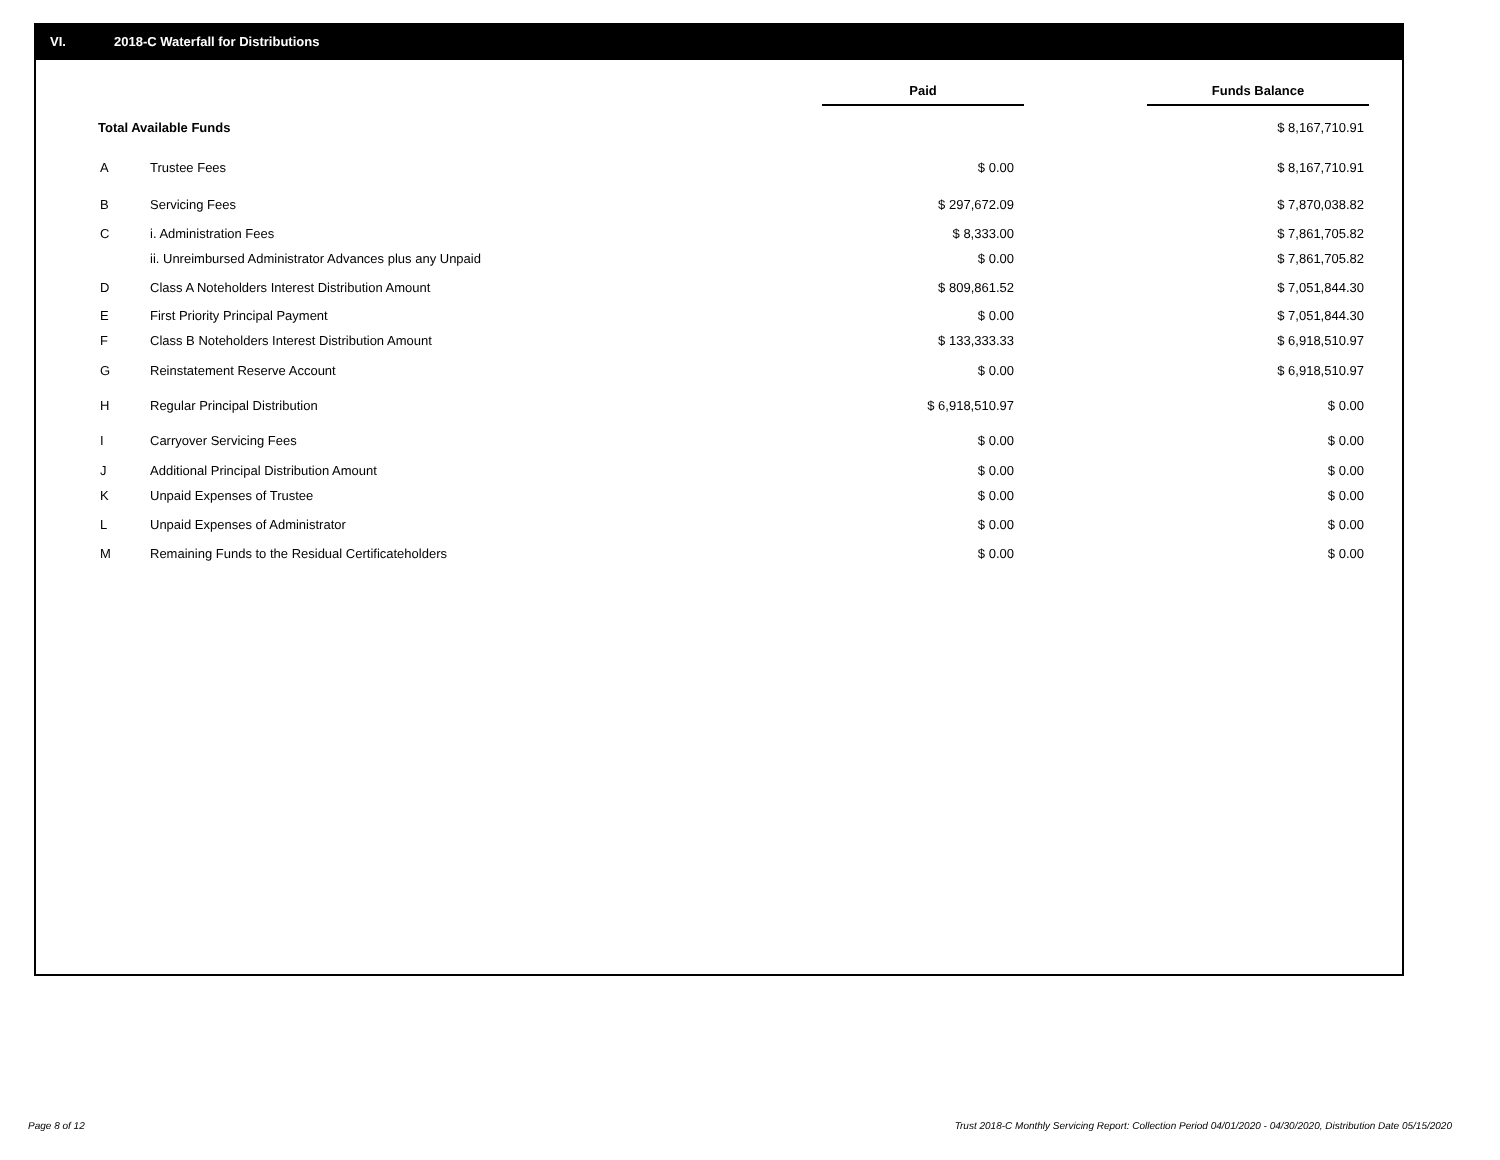VI. 2018-C Waterfall for Distributions
| | | Paid | Funds Balance |
| --- | --- | --- | --- |
| Total Available Funds | | | $ 8,167,710.91 |
| A | Trustee Fees | $ 0.00 | $ 8,167,710.91 |
| B | Servicing Fees | $ 297,672.09 | $ 7,870,038.82 |
| C | i. Administration Fees | $ 8,333.00 | $ 7,861,705.82 |
| | ii. Unreimbursed Administrator Advances plus any Unpaid | $ 0.00 | $ 7,861,705.82 |
| D | Class A Noteholders Interest Distribution Amount | $ 809,861.52 | $ 7,051,844.30 |
| E | First Priority Principal Payment | $ 0.00 | $ 7,051,844.30 |
| F | Class B Noteholders Interest Distribution Amount | $ 133,333.33 | $ 6,918,510.97 |
| G | Reinstatement Reserve Account | $ 0.00 | $ 6,918,510.97 |
| H | Regular Principal Distribution | $ 6,918,510.97 | $ 0.00 |
| I | Carryover Servicing Fees | $ 0.00 | $ 0.00 |
| J | Additional Principal Distribution Amount | $ 0.00 | $ 0.00 |
| K | Unpaid Expenses of Trustee | $ 0.00 | $ 0.00 |
| L | Unpaid Expenses of Administrator | $ 0.00 | $ 0.00 |
| M | Remaining Funds to the Residual Certificateholders | $ 0.00 | $ 0.00 |
Page 8 of 12 Trust 2018-C Monthly Servicing Report: Collection Period 04/01/2020 - 04/30/2020, Distribution Date 05/15/2020